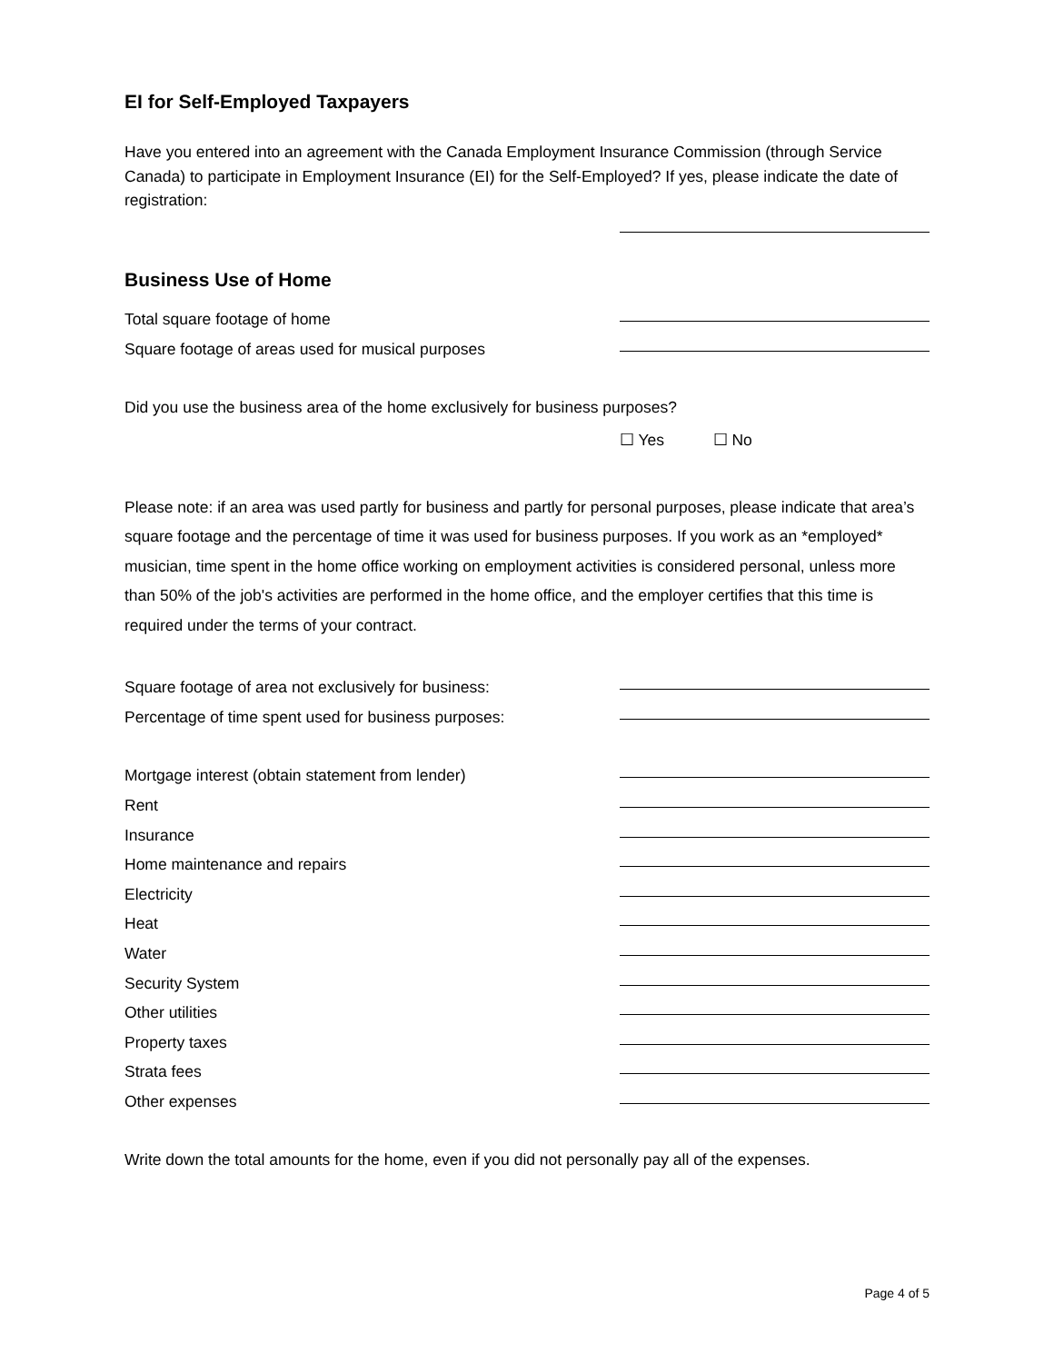EI for Self-Employed Taxpayers
Have you entered into an agreement with the Canada Employment Insurance Commission (through Service Canada) to participate in Employment Insurance (EI) for the Self-Employed? If yes, please indicate the date of registration:
Business Use of Home
Total square footage of home
Square footage of areas used for musical purposes
Did you use the business area of the home exclusively for business purposes?
☐ Yes ☐ No
Please note: if an area was used partly for business and partly for personal purposes, please indicate that area’s square footage and the percentage of time it was used for business purposes. If you work as an *employed* musician, time spent in the home office working on employment activities is considered personal, unless more than 50% of the job's activities are performed in the home office, and the employer certifies that this time is required under the terms of your contract.
Square footage of area not exclusively for business:
Percentage of time spent used for business purposes:
Mortgage interest (obtain statement from lender)
Rent
Insurance
Home maintenance and repairs
Electricity
Heat
Water
Security System
Other utilities
Property taxes
Strata fees
Other expenses
Write down the total amounts for the home, even if you did not personally pay all of the expenses.
Page 4 of 5